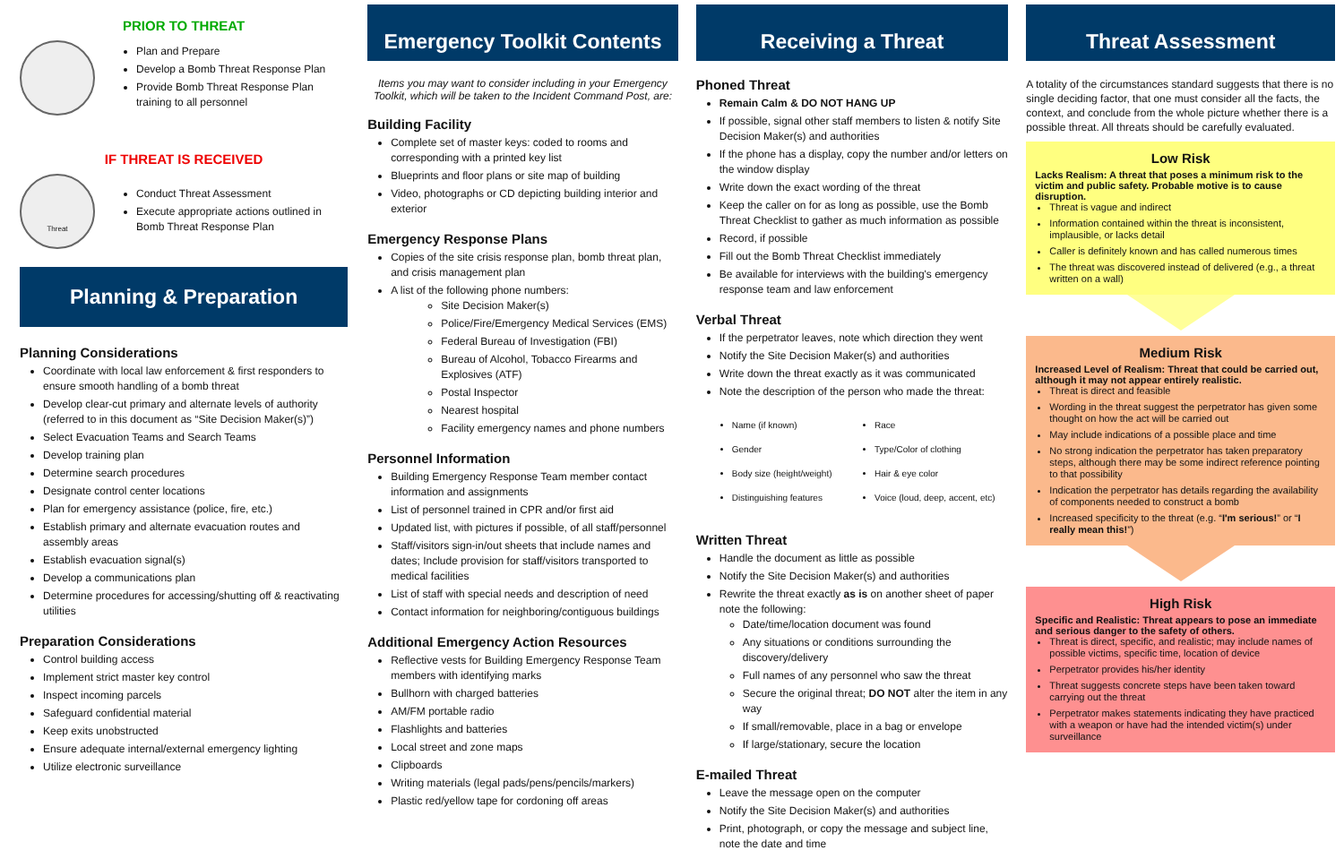PRIOR TO THREAT
Plan and Prepare
Develop a Bomb Threat Response Plan
Provide Bomb Threat Response Plan training to all personnel
IF THREAT IS RECEIVED
Threat
Conduct Threat Assessment
Execute appropriate actions outlined in Bomb Threat Response Plan
Planning & Preparation
Planning Considerations
Coordinate with local law enforcement & first responders to ensure smooth handling of a bomb threat
Develop clear-cut primary and alternate levels of authority (referred to in this document as “Site Decision Maker(s)”)
Select Evacuation Teams and Search Teams
Develop training plan
Determine search procedures
Designate control center locations
Plan for emergency assistance (police, fire, etc.)
Establish primary and alternate evacuation routes and assembly areas
Establish evacuation signal(s)
Develop a communications plan
Determine procedures for accessing/shutting off & reactivating utilities
Preparation Considerations
Control building access
Implement strict master key control
Inspect incoming parcels
Safeguard confidential material
Keep exits unobstructed
Ensure adequate internal/external emergency lighting
Utilize electronic surveillance
Emergency Toolkit Contents
Items you may want to consider including in your Emergency Toolkit, which will be taken to the Incident Command Post, are:
Building Facility
Complete set of master keys: coded to rooms and corresponding with a printed key list
Blueprints and floor plans or site map of building
Video, photographs or CD depicting building interior and exterior
Emergency Response Plans
Copies of the site crisis response plan, bomb threat plan, and crisis management plan
A list of the following phone numbers:
Site Decision Maker(s)
Police/Fire/Emergency Medical Services (EMS)
Federal Bureau of Investigation (FBI)
Bureau of Alcohol, Tobacco Firearms and Explosives (ATF)
Postal Inspector
Nearest hospital
Facility emergency names and phone numbers
Personnel Information
Building Emergency Response Team member contact information and assignments
List of personnel trained in CPR and/or first aid
Updated list, with pictures if possible, of all staff/personnel
Staff/visitors sign-in/out sheets that include names and dates; Include provision for staff/visitors transported to medical facilities
List of staff with special needs and description of need
Contact information for neighboring/contiguous buildings
Additional Emergency Action Resources
Reflective vests for Building Emergency Response Team members with identifying marks
Bullhorn with charged batteries
AM/FM portable radio
Flashlights and batteries
Local street and zone maps
Clipboards
Writing materials (legal pads/pens/pencils/markers)
Plastic red/yellow tape for cordoning off areas
Receiving a Threat
Phoned Threat
Remain Calm & DO NOT HANG UP
If possible, signal other staff members to listen & notify Site Decision Maker(s) and authorities
If the phone has a display, copy the number and/or letters on the window display
Write down the exact wording of the threat
Keep the caller on for as long as possible, use the Bomb Threat Checklist to gather as much information as possible
Record, if possible
Fill out the Bomb Threat Checklist immediately
Be available for interviews with the building's emergency response team and law enforcement
Verbal Threat
If the perpetrator leaves, note which direction they went
Notify the Site Decision Maker(s) and authorities
Write down the threat exactly as it was communicated
Note the description of the person who made the threat:
Name (if known)
Gender
Body size (height/weight)
Distinguishing features
Race
Type/Color of clothing
Hair & eye color
Voice (loud, deep, accent, etc)
Written Threat
Handle the document as little as possible
Notify the Site Decision Maker(s) and authorities
Rewrite the threat exactly as is on another sheet of paper note the following:
Date/time/location document was found
Any situations or conditions surrounding the discovery/delivery
Full names of any personnel who saw the threat
Secure the original threat; DO NOT alter the item in any way
If small/removable, place in a bag or envelope
If large/stationary, secure the location
E-mailed Threat
Leave the message open on the computer
Notify the Site Decision Maker(s) and authorities
Print, photograph, or copy the message and subject line, note the date and time
Threat Assessment
A totality of the circumstances standard suggests that there is no single deciding factor, that one must consider all the facts, the context, and conclude from the whole picture whether there is a possible threat. All threats should be carefully evaluated.
Low Risk
Lacks Realism: A threat that poses a minimum risk to the victim and public safety. Probable motive is to cause disruption.
Threat is vague and indirect
Information contained within the threat is inconsistent, implausible, or lacks detail
Caller is definitely known and has called numerous times
The threat was discovered instead of delivered (e.g., a threat written on a wall)
Medium Risk
Increased Level of Realism: Threat that could be carried out, although it may not appear entirely realistic.
Threat is direct and feasible
Wording in the threat suggest the perpetrator has given some thought on how the act will be carried out
May include indications of a possible place and time
No strong indication the perpetrator has taken preparatory steps, although there may be some indirect reference pointing to that possibility
Indication the perpetrator has details regarding the availability of components needed to construct a bomb
Increased specificity to the threat (e.g. “I'm serious!” or “I really mean this!”)
High Risk
Specific and Realistic: Threat appears to pose an immediate and serious danger to the safety of others.
Threat is direct, specific, and realistic; may include names of possible victims, specific time, location of device
Perpetrator provides his/her identity
Threat suggests concrete steps have been taken toward carrying out the threat
Perpetrator makes statements indicating they have practiced with a weapon or have had the intended victim(s) under surveillance